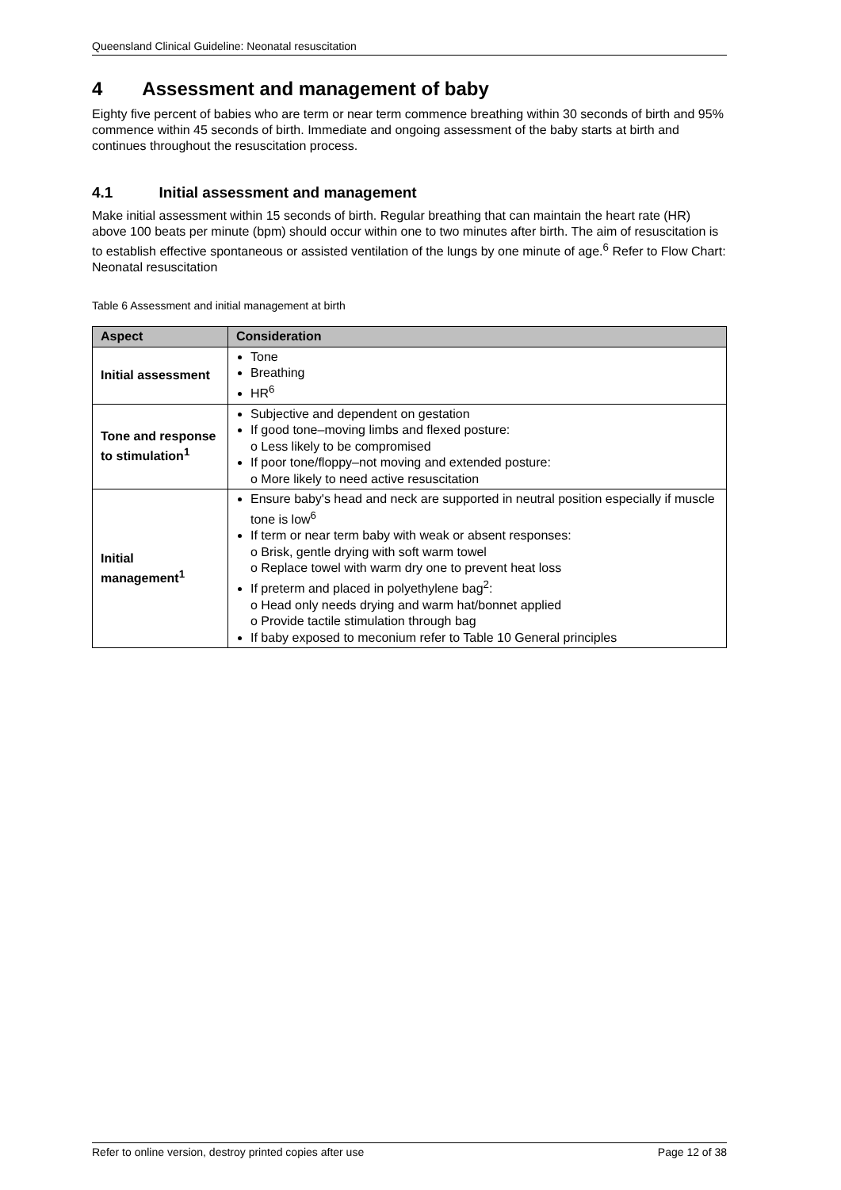Queensland Clinical Guideline: Neonatal resuscitation
4 Assessment and management of baby
Eighty five percent of babies who are term or near term commence breathing within 30 seconds of birth and 95% commence within 45 seconds of birth. Immediate and ongoing assessment of the baby starts at birth and continues throughout the resuscitation process.
4.1 Initial assessment and management
Make initial assessment within 15 seconds of birth. Regular breathing that can maintain the heart rate (HR) above 100 beats per minute (bpm) should occur within one to two minutes after birth. The aim of resuscitation is to establish effective spontaneous or assisted ventilation of the lungs by one minute of age.<sup>6</sup> Refer to Flow Chart: Neonatal resuscitation
Table 6 Assessment and initial management at birth
| Aspect | Consideration |
| --- | --- |
| Initial assessment | Tone Breathing HR<sup>6</sup> |
| Tone and response to stimulation<sup>1</sup> | Subjective and dependent on gestation If good tone–moving limbs and flexed posture: o Less likely to be compromised If poor tone/floppy–not moving and extended posture: o More likely to need active resuscitation |
| Initial management<sup>1</sup> | Ensure baby's head and neck are supported in neutral position especially if muscle tone is low<sup>6</sup> If term or near term baby with weak or absent responses: o Brisk, gentle drying with soft warm towel o Replace towel with warm dry one to prevent heat loss If preterm and placed in polyethylene bag<sup>2</sup>: o Head only needs drying and warm hat/bonnet applied o Provide tactile stimulation through bag If baby exposed to meconium refer to Table 10 General principles |
Refer to online version, destroy printed copies after use Page 12 of 38